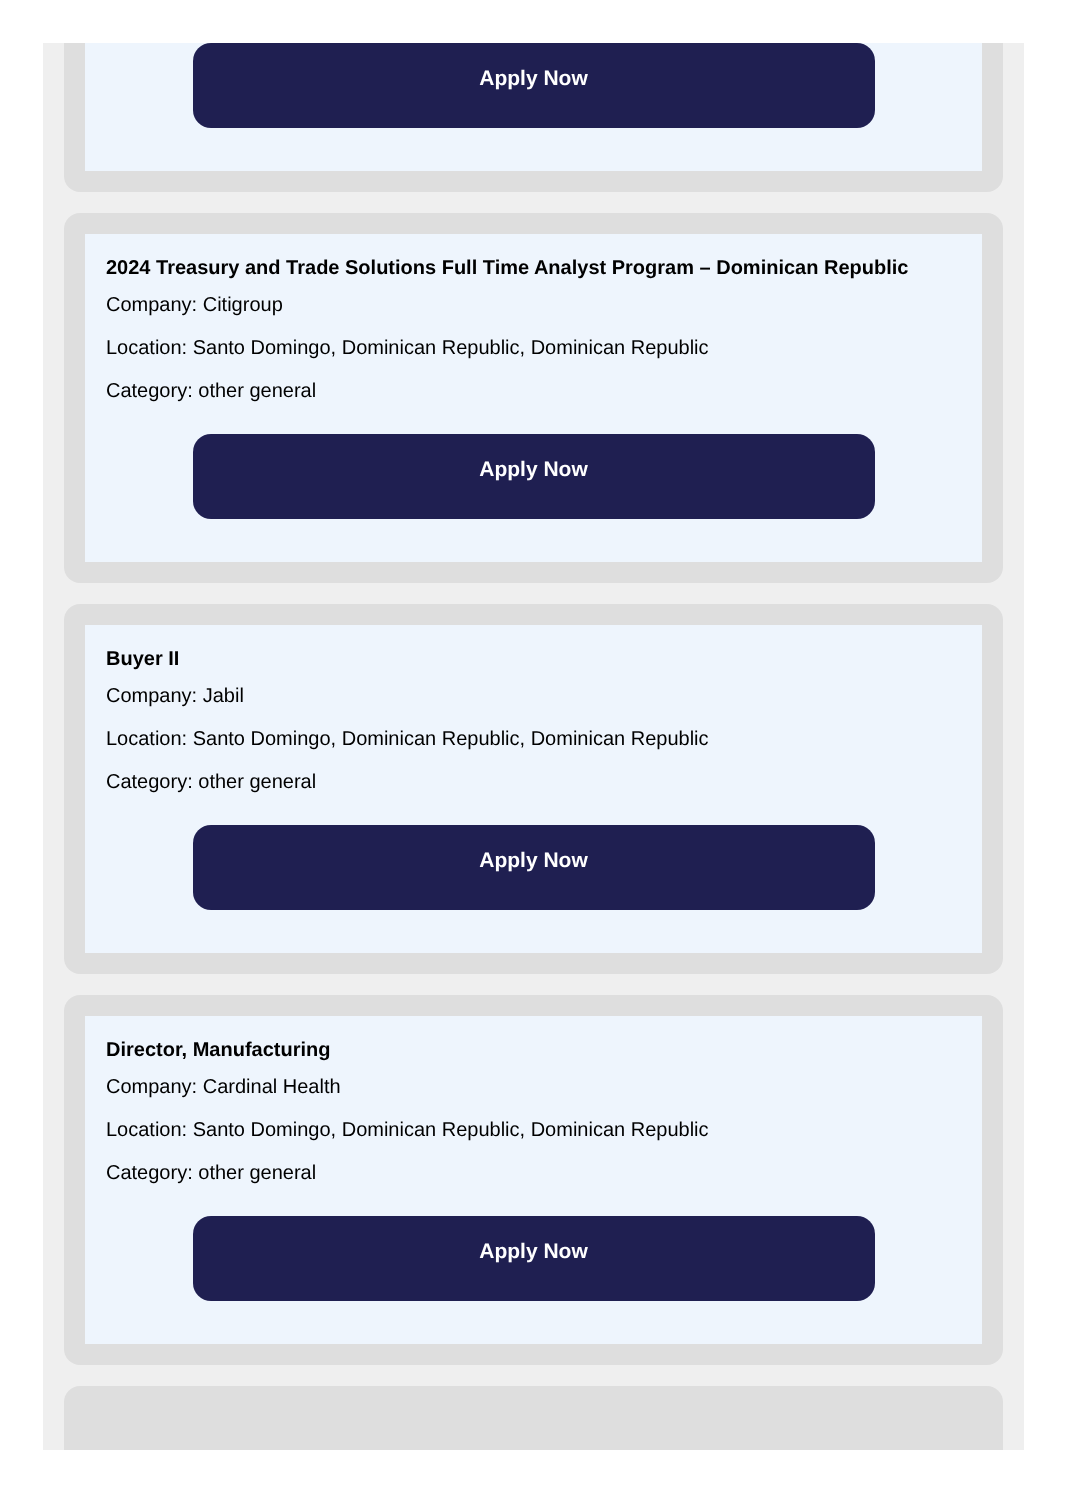Apply Now
2024 Treasury and Trade Solutions Full Time Analyst Program – Dominican Republic
Company: Citigroup
Location: Santo Domingo, Dominican Republic, Dominican Republic
Category: other general
Apply Now
Buyer II
Company: Jabil
Location: Santo Domingo, Dominican Republic, Dominican Republic
Category: other general
Apply Now
Director, Manufacturing
Company: Cardinal Health
Location: Santo Domingo, Dominican Republic, Dominican Republic
Category: other general
Apply Now